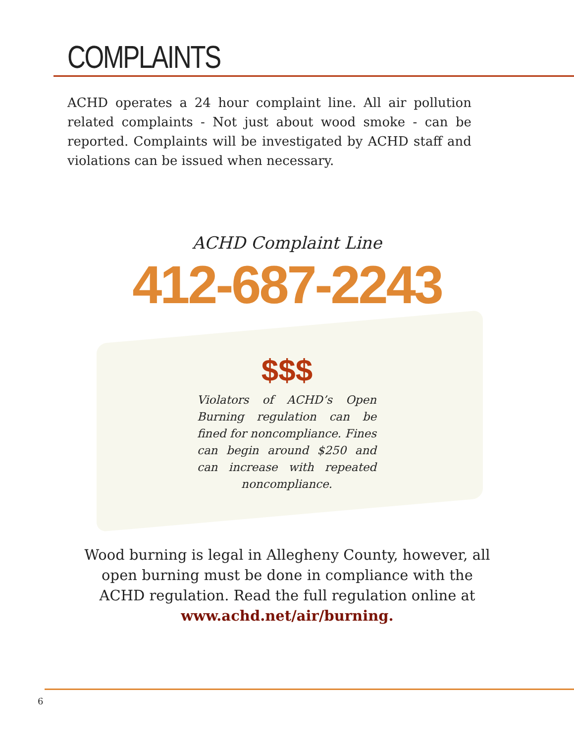COMPLAINTS
ACHD operates a 24 hour complaint line. All air pollution related complaints - Not just about wood smoke - can be reported. Complaints will be investigated by ACHD staff and violations can be issued when necessary.
ACHD Complaint Line
412-687-2243
$$$
Violators of ACHD’s Open Burning regulation can be fined for noncompliance. Fines can begin around $250 and can increase with repeated noncompliance.
Wood burning is legal in Allegheny County, however, all open burning must be done in compliance with the ACHD regulation. Read the full regulation online at
www.achd.net/air/burning.
6